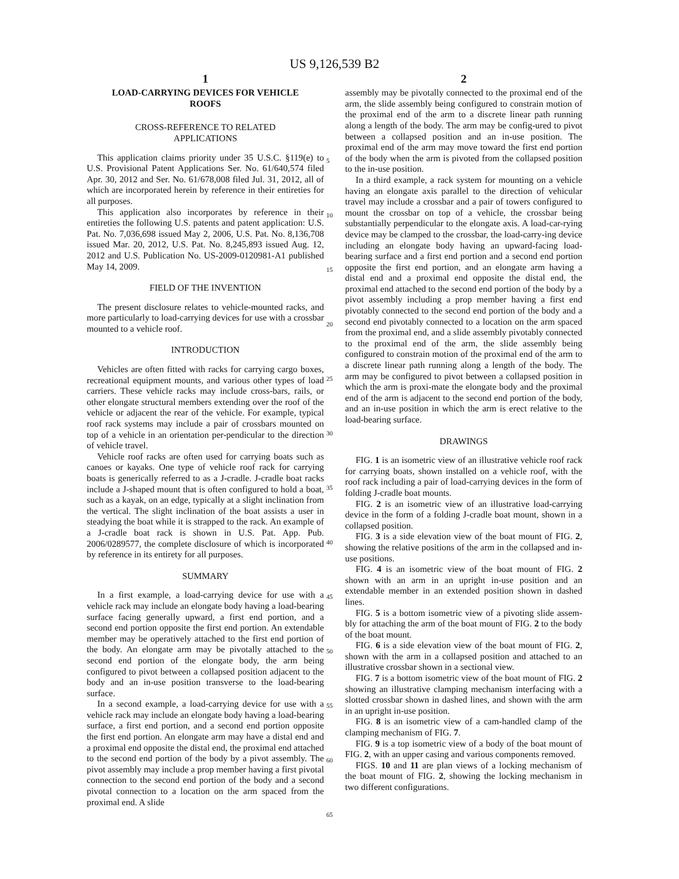US 9,126,539 B2
1
LOAD-CARRYING DEVICES FOR VEHICLE
ROOFS
CROSS-REFERENCE TO RELATED
APPLICATIONS
This application claims priority under 35 U.S.C. §119(e) to U.S. Provisional Patent Applications Ser. No. 61/640,574 filed Apr. 30, 2012 and Ser. No. 61/678,008 filed Jul. 31, 2012, all of which are incorporated herein by reference in their entireties for all purposes.
This application also incorporates by reference in their entireties the following U.S. patents and patent application: U.S. Pat. No. 7,036,698 issued May 2, 2006, U.S. Pat. No. 8,136,708 issued Mar. 20, 2012, U.S. Pat. No. 8,245,893 issued Aug. 12, 2012 and U.S. Publication No. US-2009-0120981-A1 published May 14, 2009.
FIELD OF THE INVENTION
The present disclosure relates to vehicle-mounted racks, and more particularly to load-carrying devices for use with a crossbar mounted to a vehicle roof.
INTRODUCTION
Vehicles are often fitted with racks for carrying cargo boxes, recreational equipment mounts, and various other types of load carriers. These vehicle racks may include cross-bars, rails, or other elongate structural members extending over the roof of the vehicle or adjacent the rear of the vehicle. For example, typical roof rack systems may include a pair of crossbars mounted on top of a vehicle in an orientation per-pendicular to the direction of vehicle travel.
Vehicle roof racks are often used for carrying boats such as canoes or kayaks. One type of vehicle roof rack for carrying boats is generically referred to as a J-cradle. J-cradle boat racks include a J-shaped mount that is often configured to hold a boat, such as a kayak, on an edge, typically at a slight inclination from the vertical. The slight inclination of the boat assists a user in steadying the boat while it is strapped to the rack. An example of a J-cradle boat rack is shown in U.S. Pat. App. Pub. 2006/0289577, the complete disclosure of which is incorporated by reference in its entirety for all purposes.
SUMMARY
In a first example, a load-carrying device for use with a vehicle rack may include an elongate body having a load-bearing surface facing generally upward, a first end portion, and a second end portion opposite the first end portion. An extendable member may be operatively attached to the first end portion of the body. An elongate arm may be pivotally attached to the second end portion of the elongate body, the arm being configured to pivot between a collapsed position adjacent to the body and an in-use position transverse to the load-bearing surface.
In a second example, a load-carrying device for use with a vehicle rack may include an elongate body having a load-bearing surface, a first end portion, and a second end portion opposite the first end portion. An elongate arm may have a distal end and a proximal end opposite the distal end, the proximal end attached to the second end portion of the body by a pivot assembly. The pivot assembly may include a prop member having a first pivotal connection to the second end portion of the body and a second pivotal connection to a location on the arm spaced from the proximal end. A slide
5
10
15
20
25
30
35
40
45
50
55
60
65
2
assembly may be pivotally connected to the proximal end of the arm, the slide assembly being configured to constrain motion of the proximal end of the arm to a discrete linear path running along a length of the body. The arm may be config-ured to pivot between a collapsed position and an in-use position. The proximal end of the arm may move toward the first end portion of the body when the arm is pivoted from the collapsed position to the in-use position.
In a third example, a rack system for mounting on a vehicle having an elongate axis parallel to the direction of vehicular travel may include a crossbar and a pair of towers configured to mount the crossbar on top of a vehicle, the crossbar being substantially perpendicular to the elongate axis. A load-car-rying device may be clamped to the crossbar, the load-carry-ing device including an elongate body having an upward-facing load-bearing surface and a first end portion and a second end portion opposite the first end portion, and an elongate arm having a distal end and a proximal end opposite the distal end, the proximal end attached to the second end portion of the body by a pivot assembly including a prop member having a first end pivotably connected to the second end portion of the body and a second end pivotably connected to a location on the arm spaced from the proximal end, and a slide assembly pivotably connected to the proximal end of the arm, the slide assembly being configured to constrain motion of the proximal end of the arm to a discrete linear path running along a length of the body. The arm may be configured to pivot between a collapsed position in which the arm is proxi-mate the elongate body and the proximal end of the arm is adjacent to the second end portion of the body, and an in-use position in which the arm is erect relative to the load-bearing surface.
DRAWINGS
FIG. 1 is an isometric view of an illustrative vehicle roof rack for carrying boats, shown installed on a vehicle roof, with the roof rack including a pair of load-carrying devices in the form of folding J-cradle boat mounts.
FIG. 2 is an isometric view of an illustrative load-carrying device in the form of a folding J-cradle boat mount, shown in a collapsed position.
FIG. 3 is a side elevation view of the boat mount of FIG. 2, showing the relative positions of the arm in the collapsed and in-use positions.
FIG. 4 is an isometric view of the boat mount of FIG. 2 shown with an arm in an upright in-use position and an extendable member in an extended position shown in dashed lines.
FIG. 5 is a bottom isometric view of a pivoting slide assem-bly for attaching the arm of the boat mount of FIG. 2 to the body of the boat mount.
FIG. 6 is a side elevation view of the boat mount of FIG. 2, shown with the arm in a collapsed position and attached to an illustrative crossbar shown in a sectional view.
FIG. 7 is a bottom isometric view of the boat mount of FIG. 2 showing an illustrative clamping mechanism interfacing with a slotted crossbar shown in dashed lines, and shown with the arm in an upright in-use position.
FIG. 8 is an isometric view of a cam-handled clamp of the clamping mechanism of FIG. 7.
FIG. 9 is a top isometric view of a body of the boat mount of FIG. 2, with an upper casing and various components removed.
FIGS. 10 and 11 are plan views of a locking mechanism of the boat mount of FIG. 2, showing the locking mechanism in two different configurations.